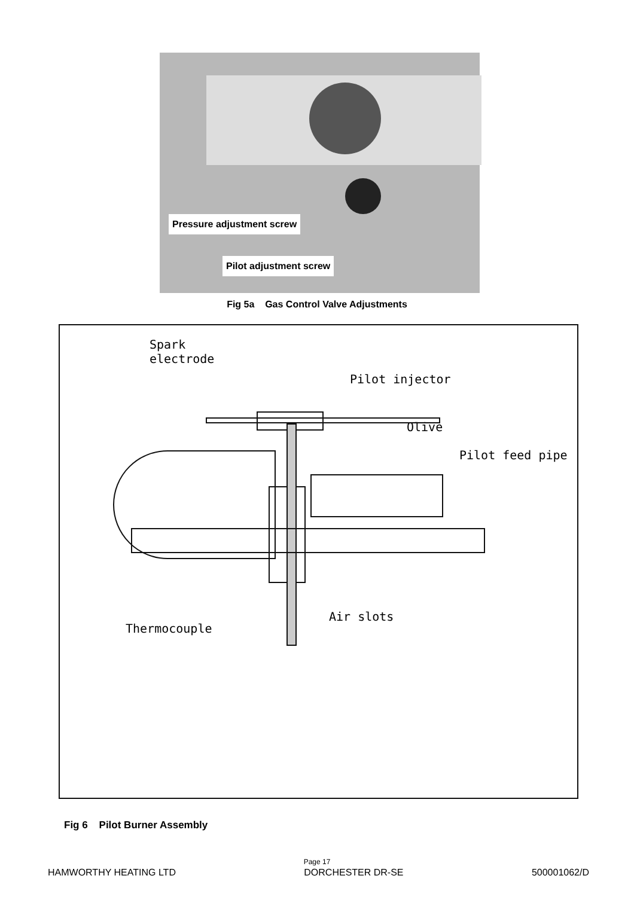Pressure adjustment screw
Pilot adjustment screw
Fig 5a Gas Control Valve Adjustments
Spark
electrode
Pilot injector
Olive
Pilot feed pipe
Air slots
Thermocouple
Fig 6 Pilot Burner Assembly
Page 17
HAMWORTHY HEATING LTD DORCHESTER DR-SE 500001062/D